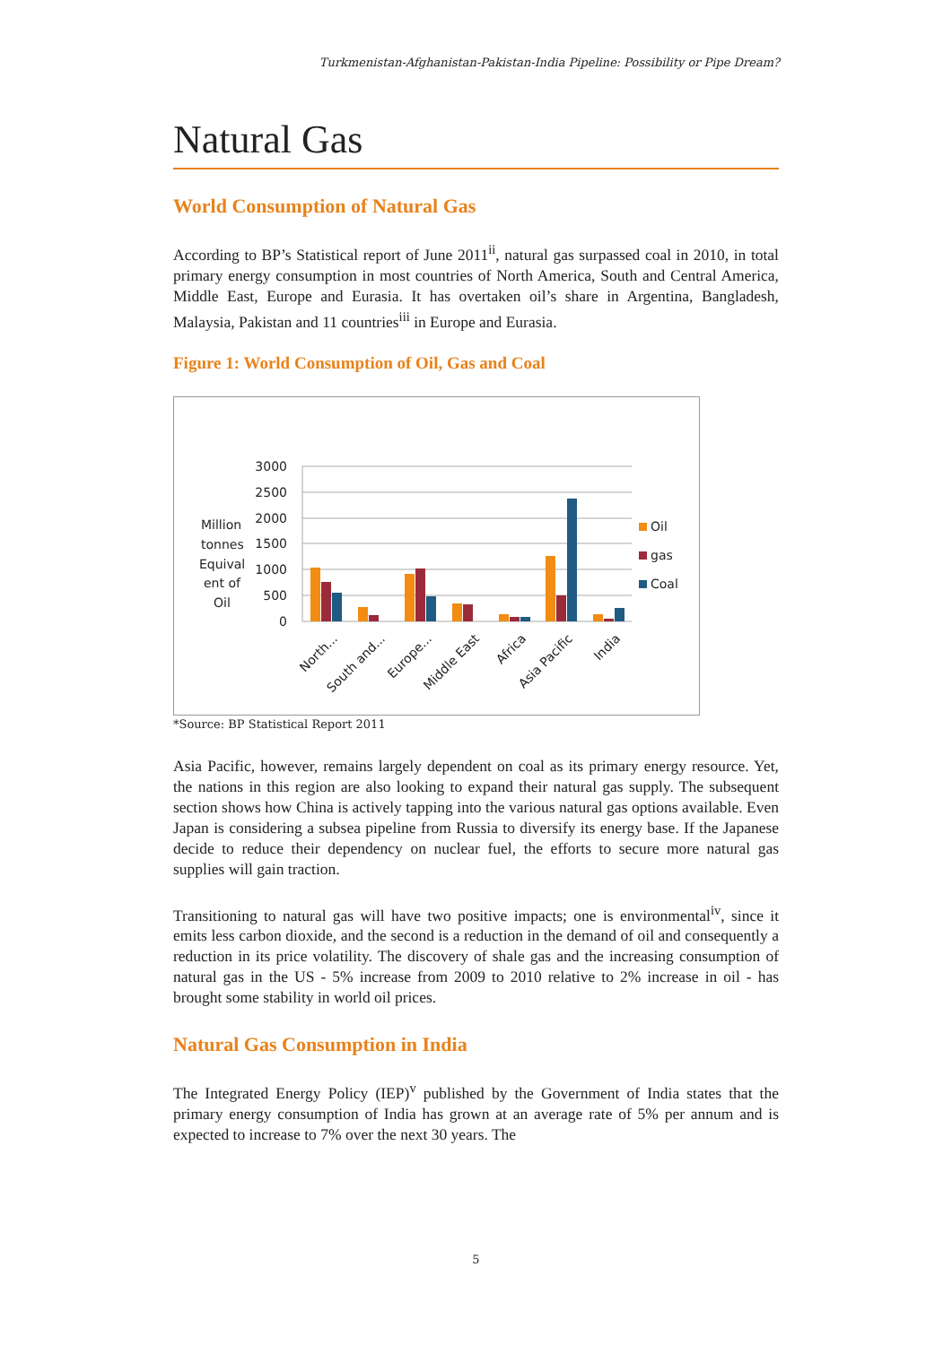Turkmenistan-Afghanistan-Pakistan-India Pipeline: Possibility or Pipe Dream?
Natural Gas
World Consumption of Natural Gas
According to BP’s Statistical report of June 2011<sup>ii</sup>, natural gas surpassed coal in 2010, in total primary energy consumption in most countries of North America, South and Central America, Middle East, Europe and Eurasia. It has overtaken oil’s share in Argentina, Bangladesh, Malaysia, Pakistan and 11 countries<sup>iii</sup> in Europe and Eurasia.
Figure 1: World Consumption of Oil, Gas and Coal
Million
tonnes
Equival
ent of
Oil
3000
2500
2000
1500
1000
500
0
North...
South and...
Europe...
Middle East
Africa
Asia Pacific
India
Oil
gas
Coal
*Source: BP Statistical Report 2011
Asia Pacific, however, remains largely dependent on coal as its primary energy resource. Yet, the nations in this region are also looking to expand their natural gas supply. The subsequent section shows how China is actively tapping into the various natural gas options available. Even Japan is considering a subsea pipeline from Russia to diversify its energy base. If the Japanese decide to reduce their dependency on nuclear fuel, the efforts to secure more natural gas supplies will gain traction.
Transitioning to natural gas will have two positive impacts; one is environmental<sup>iv</sup>, since it emits less carbon dioxide, and the second is a reduction in the demand of oil and consequently a reduction in its price volatility. The discovery of shale gas and the increasing consumption of natural gas in the US - 5% increase from 2009 to 2010 relative to 2% increase in oil - has brought some stability in world oil prices.
Natural Gas Consumption in India
The Integrated Energy Policy (IEP)<sup>v</sup> published by the Government of India states that the primary energy consumption of India has grown at an average rate of 5% per annum and is expected to increase to 7% over the next 30 years. The
5